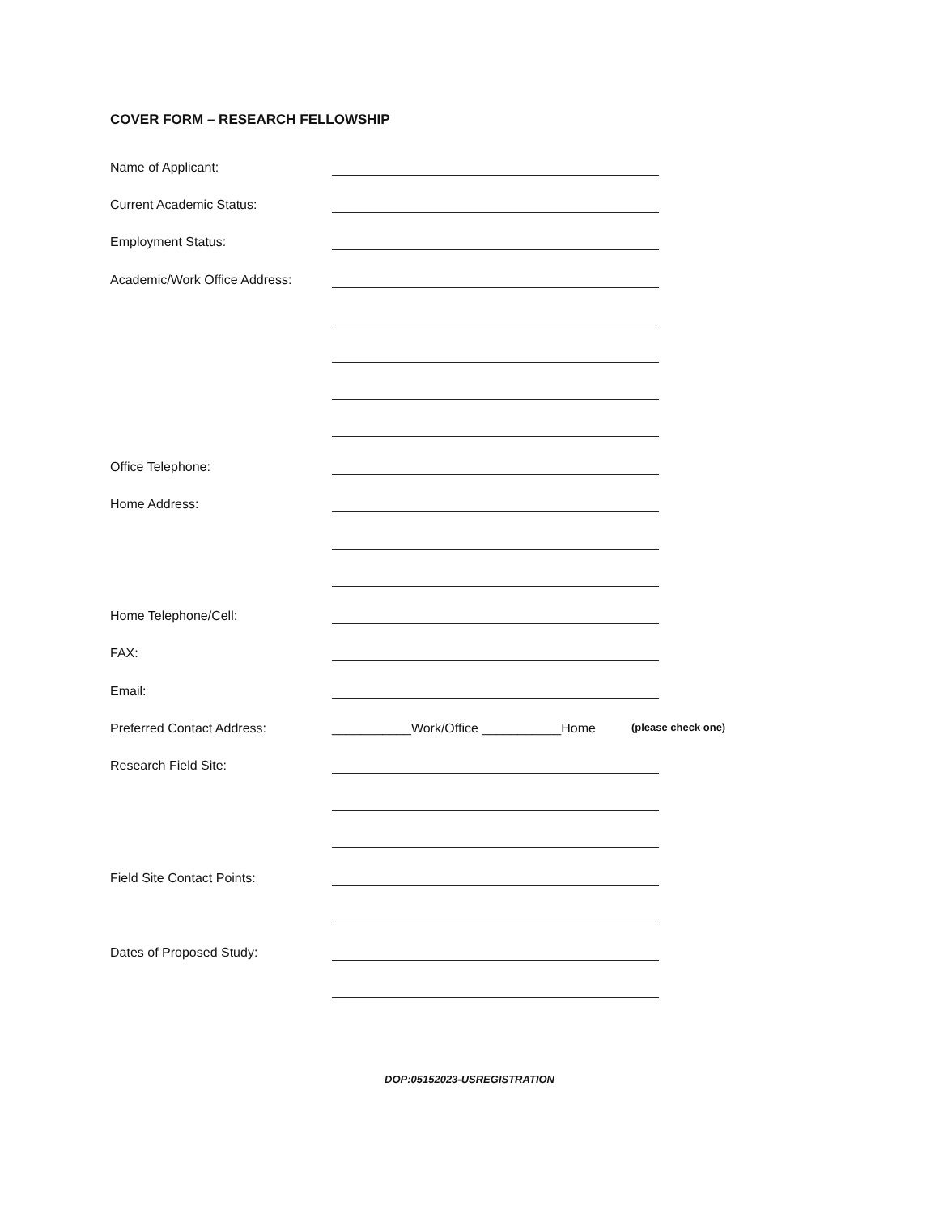COVER FORM – RESEARCH FELLOWSHIP
Name of Applicant:
Current Academic Status:
Employment Status:
Academic/Work Office Address:
Office Telephone:
Home Address:
Home Telephone/Cell:
FAX:
Email:
Preferred Contact Address: ___________Work/Office ___________Home (please check one)
Research Field Site:
Field Site Contact Points:
Dates of Proposed Study:
DOP:05152023-USREGISTRATION